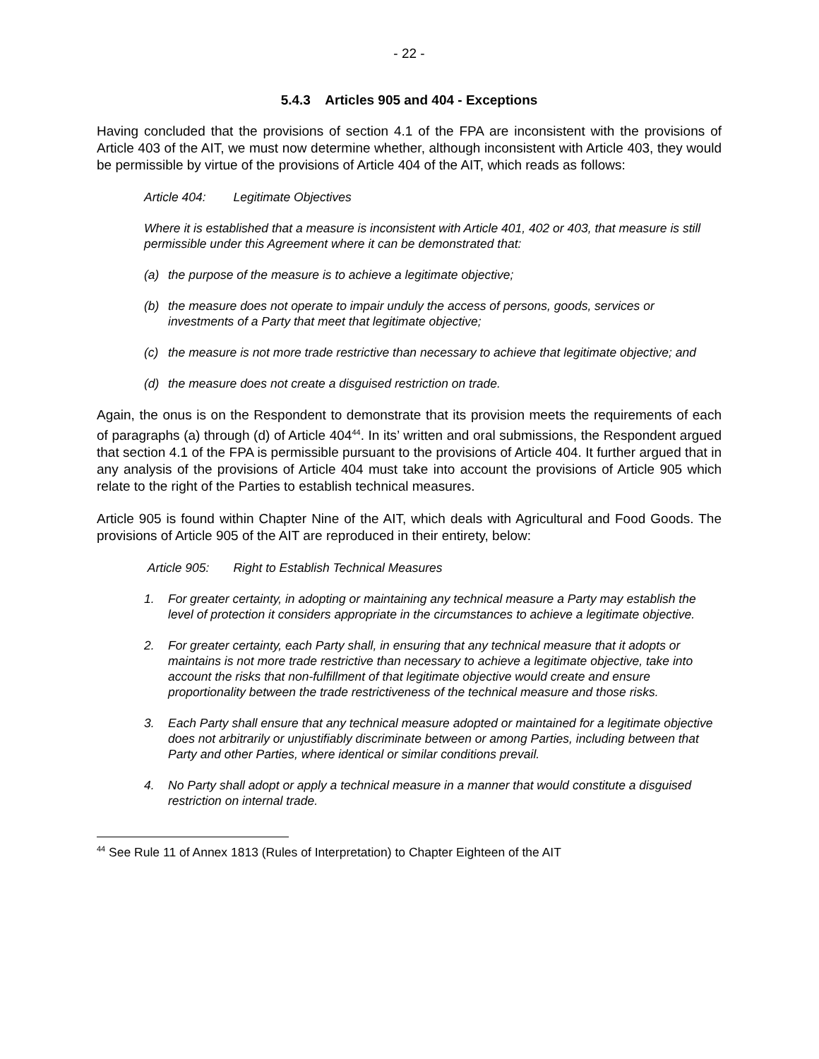- 22 -
5.4.3 Articles 905 and 404 - Exceptions
Having concluded that the provisions of section 4.1 of the FPA are inconsistent with the provisions of Article 403 of the AIT, we must now determine whether, although inconsistent with Article 403, they would be permissible by virtue of the provisions of Article 404 of the AIT, which reads as follows:
Article 404: Legitimate Objectives
Where it is established that a measure is inconsistent with Article 401, 402 or 403, that measure is still permissible under this Agreement where it can be demonstrated that:
(a) the purpose of the measure is to achieve a legitimate objective;
(b) the measure does not operate to impair unduly the access of persons, goods, services or investments of a Party that meet that legitimate objective;
(c) the measure is not more trade restrictive than necessary to achieve that legitimate objective; and
(d) the measure does not create a disguised restriction on trade.
Again, the onus is on the Respondent to demonstrate that its provision meets the requirements of each of paragraphs (a) through (d) of Article 404<sup>44</sup>. In its’ written and oral submissions, the Respondent argued that section 4.1 of the FPA is permissible pursuant to the provisions of Article 404. It further argued that in any analysis of the provisions of Article 404 must take into account the provisions of Article 905 which relate to the right of the Parties to establish technical measures.
Article 905 is found within Chapter Nine of the AIT, which deals with Agricultural and Food Goods. The provisions of Article 905 of the AIT are reproduced in their entirety, below:
Article 905: Right to Establish Technical Measures
1. For greater certainty, in adopting or maintaining any technical measure a Party may establish the level of protection it considers appropriate in the circumstances to achieve a legitimate objective.
2. For greater certainty, each Party shall, in ensuring that any technical measure that it adopts or maintains is not more trade restrictive than necessary to achieve a legitimate objective, take into account the risks that non-fulfillment of that legitimate objective would create and ensure proportionality between the trade restrictiveness of the technical measure and those risks.
3. Each Party shall ensure that any technical measure adopted or maintained for a legitimate objective does not arbitrarily or unjustifiably discriminate between or among Parties, including between that Party and other Parties, where identical or similar conditions prevail.
4. No Party shall adopt or apply a technical measure in a manner that would constitute a disguised restriction on internal trade.
<sup>44</sup> See Rule 11 of Annex 1813 (Rules of Interpretation) to Chapter Eighteen of the AIT